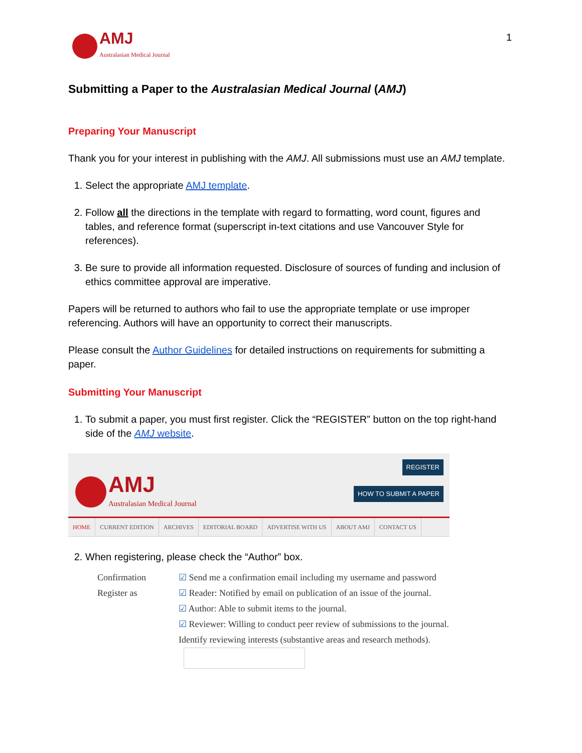AMJ
Australasian Medical Journal
1
Submitting a Paper to the Australasian Medical Journal (AMJ)
Preparing Your Manuscript
Thank you for your interest in publishing with the AMJ. All submissions must use an AMJ template.
1. Select the appropriate AMJ template.
2. Follow all the directions in the template with regard to formatting, word count, figures and tables, and reference format (superscript in-text citations and use Vancouver Style for references).
3. Be sure to provide all information requested. Disclosure of sources of funding and inclusion of ethics committee approval are imperative.
Papers will be returned to authors who fail to use the appropriate template or use improper referencing. Authors will have an opportunity to correct their manuscripts.
Please consult the Author Guidelines for detailed instructions on requirements for submitting a paper.
Submitting Your Manuscript
1. To submit a paper, you must first register. Click the “REGISTER” button on the top right-hand side of the AMJ website.
AMJ
Australasian Medical Journal
REGISTER
HOW TO SUBMIT A PAPER
HOME CURRENT EDITION ARCHIVES EDITORIAL BOARD ADVERTISE WITH US ABOUT AMJ CONTACT US
2. When registering, please check the “Author” box.
Confirmation ☑ Send me a confirmation email including my username and password
Register as ☑ Reader: Notified by email on publication of an issue of the journal.
☑ Author: Able to submit items to the journal.
☑ Reviewer: Willing to conduct peer review of submissions to the journal.
Identify reviewing interests (substantive areas and research methods).